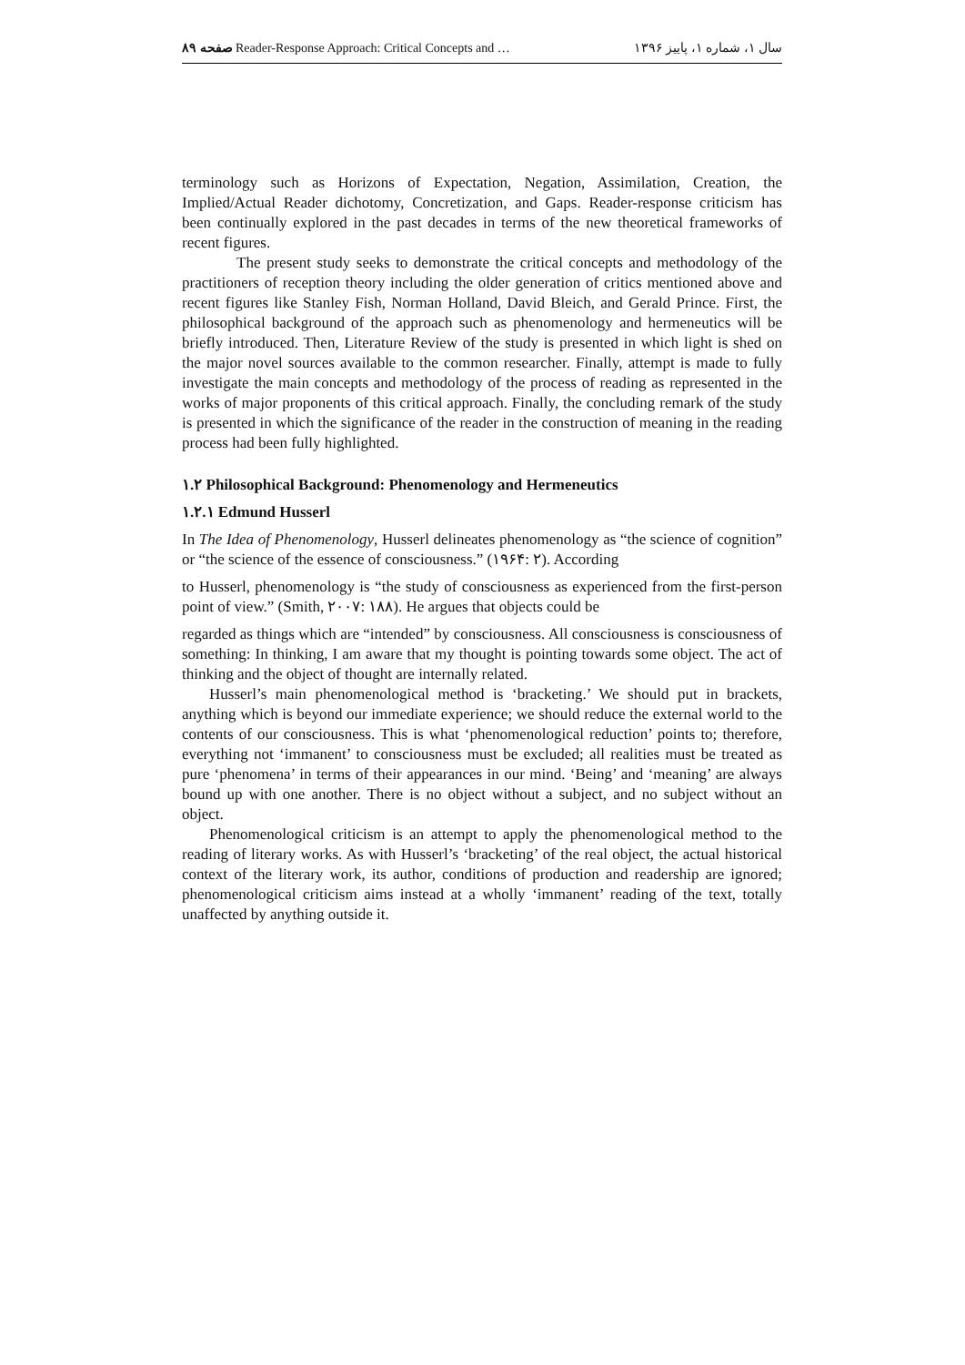صفحه ۸۹ Reader-Response Approach: Critical Concepts and … سال ۱، شماره ۱، پاییز ۱۳۹۶
terminology such as Horizons of Expectation, Negation, Assimilation, Creation, the Implied/Actual Reader dichotomy, Concretization, and Gaps. Reader-response criticism has been continually explored in the past decades in terms of the new theoretical frameworks of recent figures.
The present study seeks to demonstrate the critical concepts and methodology of the practitioners of reception theory including the older generation of critics mentioned above and recent figures like Stanley Fish, Norman Holland, David Bleich, and Gerald Prince. First, the philosophical background of the approach such as phenomenology and hermeneutics will be briefly introduced. Then, Literature Review of the study is presented in which light is shed on the major novel sources available to the common researcher. Finally, attempt is made to fully investigate the main concepts and methodology of the process of reading as represented in the works of major proponents of this critical approach. Finally, the concluding remark of the study is presented in which the significance of the reader in the construction of meaning in the reading process had been fully highlighted.
۱.۲ Philosophical Background: Phenomenology and Hermeneutics
۱.۲.۱ Edmund Husserl
In The Idea of Phenomenology, Husserl delineates phenomenology as “the science of cognition” or “the science of the essence of consciousness.” (۱۹۶۴: ۲). According
to Husserl, phenomenology is “the study of consciousness as experienced from the first-person point of view.” (Smith, ۲۰۰۷: ۱۸۸). He argues that objects could be
regarded as things which are “intended” by consciousness. All consciousness is consciousness of something: In thinking, I am aware that my thought is pointing towards some object. The act of thinking and the object of thought are internally related.
Husserl’s main phenomenological method is ‘bracketing.’ We should put in brackets, anything which is beyond our immediate experience; we should reduce the external world to the contents of our consciousness. This is what ‘phenomenological reduction’ points to; therefore, everything not ‘immanent’ to consciousness must be excluded; all realities must be treated as pure ‘phenomena’ in terms of their appearances in our mind. ‘Being’ and ‘meaning’ are always bound up with one another. There is no object without a subject, and no subject without an object.
Phenomenological criticism is an attempt to apply the phenomenological method to the reading of literary works. As with Husserl’s ‘bracketing’ of the real object, the actual historical context of the literary work, its author, conditions of production and readership are ignored; phenomenological criticism aims instead at a wholly ‘immanent’ reading of the text, totally unaffected by anything outside it.